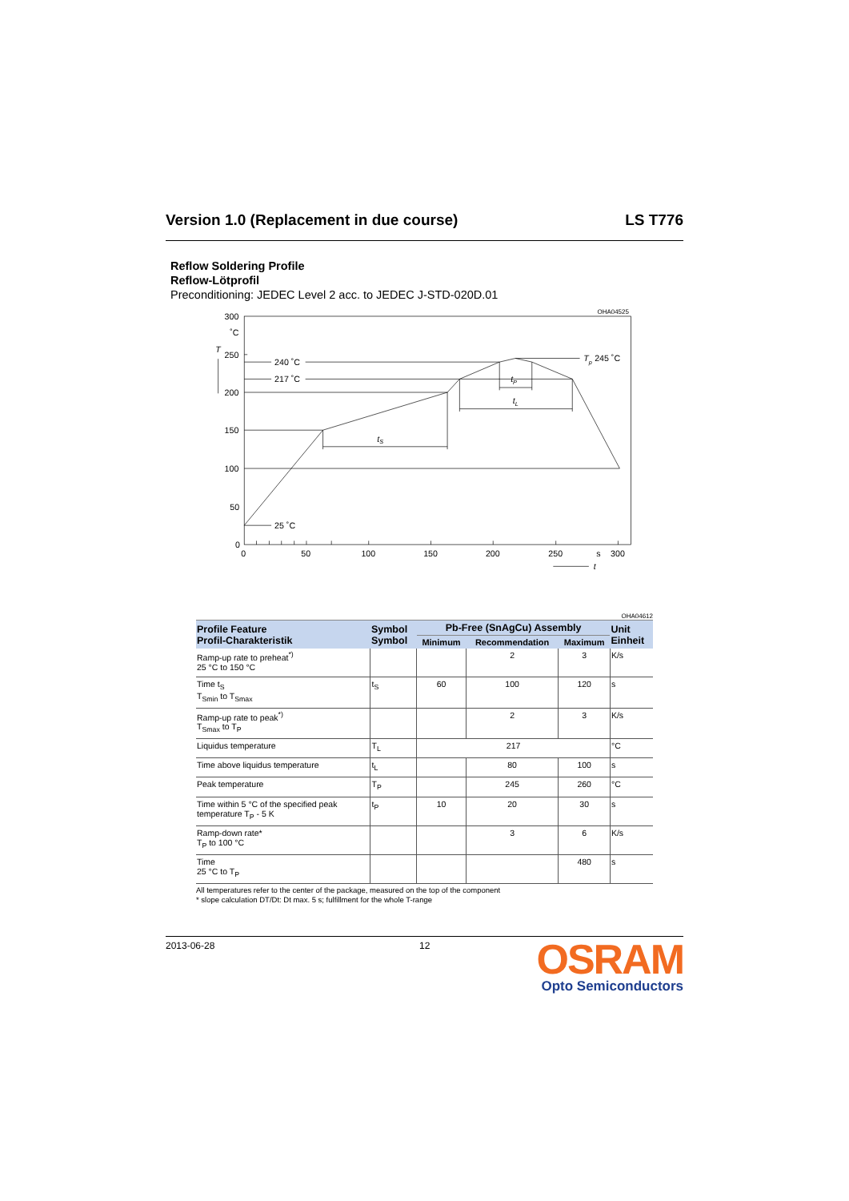Version 1.0 (Replacement in due course) LS T776
Reflow Soldering Profile
Reflow-Lötprofil
Preconditioning: JEDEC Level 2 acc. to JEDEC J-STD-020D.01
OHA04525
300
˚C
T
250
200
150
100
50
0
240 ˚C
217 ˚C
25 ˚C
Tp
245 ˚C
tP
tL
tS
0
50
100
150
200
250
s
300
t
OHA04612
| Profile Feature Profil-Charakteristik | Symbol Symbol | Pb-Free (SnAgCu) Assembly | | | Unit Einheit |
| --- | --- | --- | --- | --- | --- |
| | | Minimum | Recommendation | Maximum | |
| Ramp-up rate to preheat<sup>*)</sup> 25 °C to 150 °C | | | 2 | 3 | K/s |
| Time t<sub>S</sub> T<sub>Smin</sub> to T<sub>Smax</sub> | t<sub>S</sub> | 60 | 100 | 120 | s |
| Ramp-up rate to peak<sup>*)</sup> T<sub>Smax</sub> to T<sub>P</sub> | | | 2 | 3 | K/s |
| Liquidus temperature | T<sub>L</sub> | 217 | | | °C |
| Time above liquidus temperature | t<sub>L</sub> | | 80 | 100 | s |
| Peak temperature | T<sub>P</sub> | | 245 | 260 | °C |
| Time within 5 °C of the specified peak temperature T<sub>P</sub> - 5 K | t<sub>P</sub> | 10 | 20 | 30 | s |
| Ramp-down rate* T<sub>P</sub> to 100 °C | | | 3 | 6 | K/s |
| Time 25 °C to T<sub>P</sub> | | | | 480 | s |
All temperatures refer to the center of the package, measured on the top of the component
* slope calculation DT/Dt: Dt max. 5 s; fulfillment for the whole T-range
2013-06-28 12
OSRAM
Opto Semiconductors